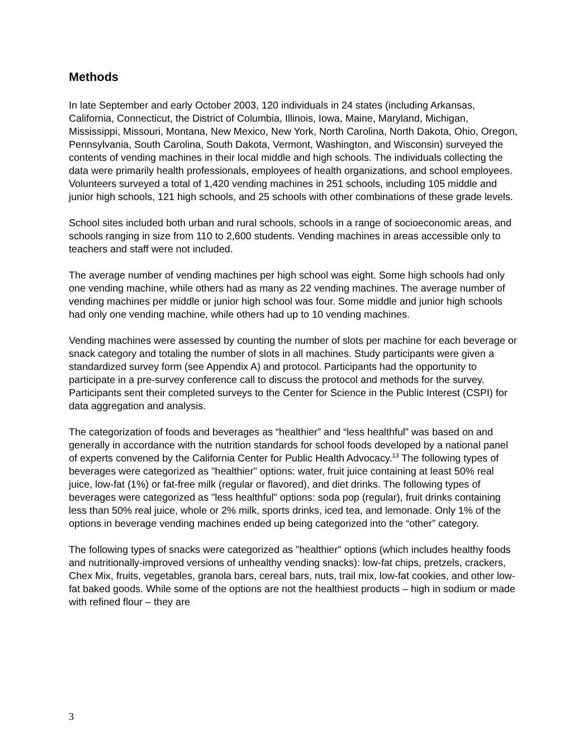Methods
In late September and early October 2003, 120 individuals in 24 states (including Arkansas, California, Connecticut, the District of Columbia, Illinois, Iowa, Maine, Maryland, Michigan, Mississippi, Missouri, Montana, New Mexico, New York, North Carolina, North Dakota, Ohio, Oregon, Pennsylvania, South Carolina, South Dakota, Vermont, Washington, and Wisconsin) surveyed the contents of vending machines in their local middle and high schools. The individuals collecting the data were primarily health professionals, employees of health organizations, and school employees. Volunteers surveyed a total of 1,420 vending machines in 251 schools, including 105 middle and junior high schools, 121 high schools, and 25 schools with other combinations of these grade levels.
School sites included both urban and rural schools, schools in a range of socioeconomic areas, and schools ranging in size from 110 to 2,600 students. Vending machines in areas accessible only to teachers and staff were not included.
The average number of vending machines per high school was eight. Some high schools had only one vending machine, while others had as many as 22 vending machines. The average number of vending machines per middle or junior high school was four. Some middle and junior high schools had only one vending machine, while others had up to 10 vending machines.
Vending machines were assessed by counting the number of slots per machine for each beverage or snack category and totaling the number of slots in all machines. Study participants were given a standardized survey form (see Appendix A) and protocol. Participants had the opportunity to participate in a pre-survey conference call to discuss the protocol and methods for the survey. Participants sent their completed surveys to the Center for Science in the Public Interest (CSPI) for data aggregation and analysis.
The categorization of foods and beverages as “healthier” and “less healthful” was based on and generally in accordance with the nutrition standards for school foods developed by a national panel of experts convened by the California Center for Public Health Advocacy.<sup>13</sup> The following types of beverages were categorized as "healthier" options: water, fruit juice containing at least 50% real juice, low-fat (1%) or fat-free milk (regular or flavored), and diet drinks. The following types of beverages were categorized as "less healthful" options: soda pop (regular), fruit drinks containing less than 50% real juice, whole or 2% milk, sports drinks, iced tea, and lemonade. Only 1% of the options in beverage vending machines ended up being categorized into the “other” category.
The following types of snacks were categorized as "healthier" options (which includes healthy foods and nutritionally-improved versions of unhealthy vending snacks): low-fat chips, pretzels, crackers, Chex Mix, fruits, vegetables, granola bars, cereal bars, nuts, trail mix, low-fat cookies, and other low-fat baked goods. While some of the options are not the healthiest products – high in sodium or made with refined flour – they are
3